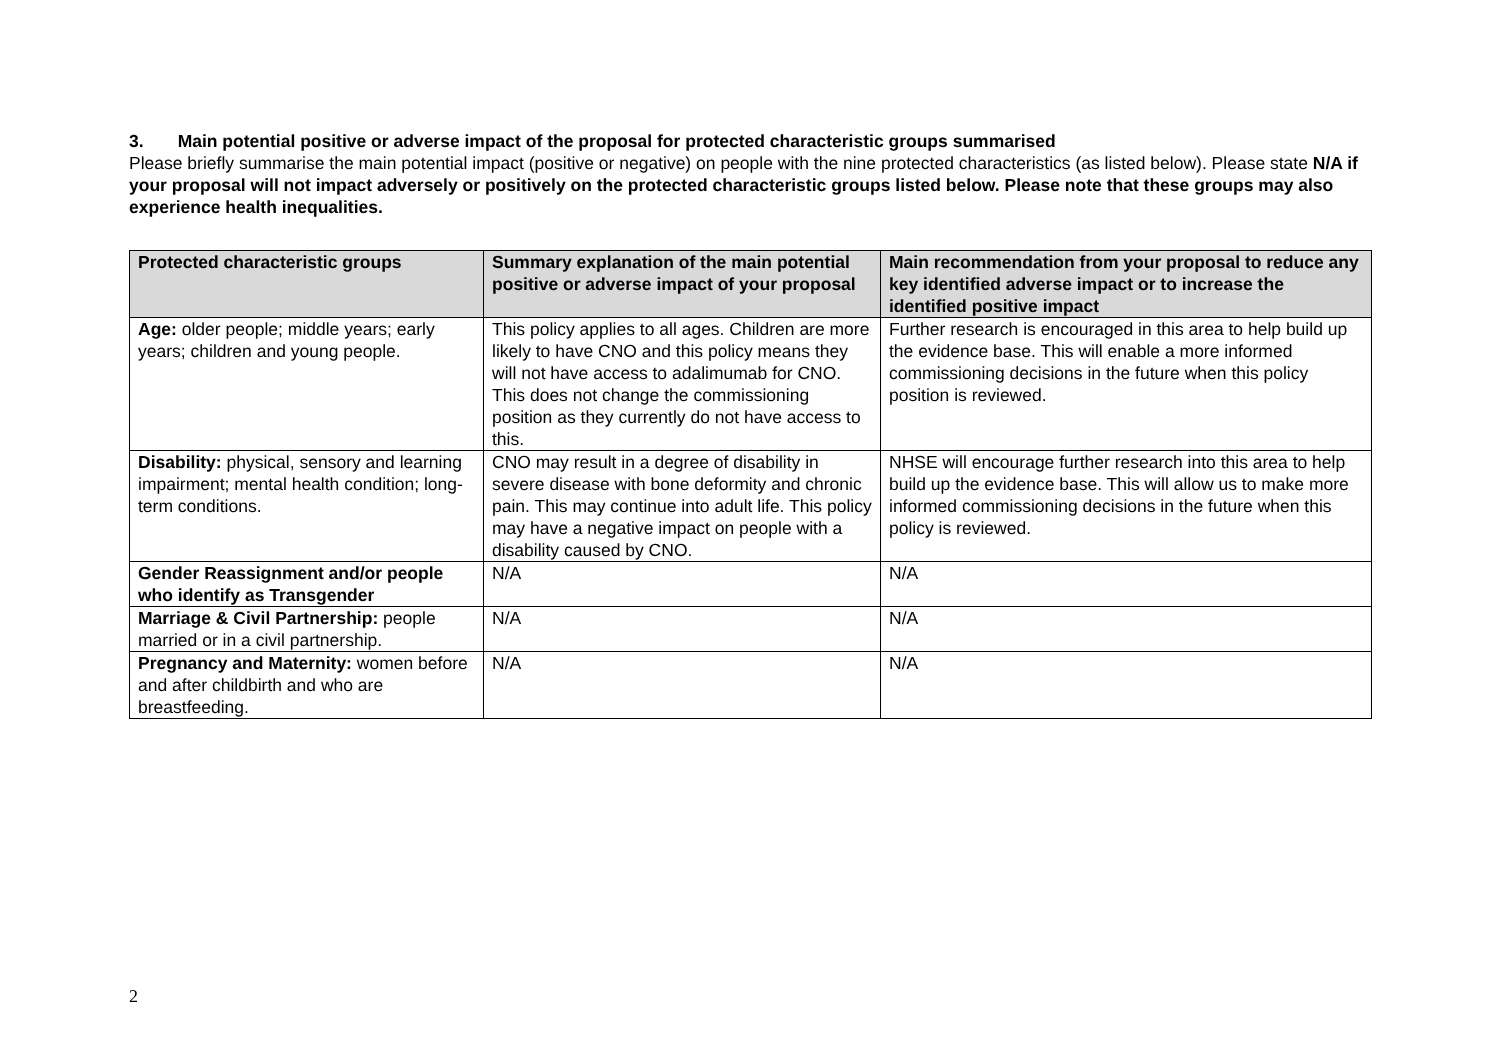3. Main potential positive or adverse impact of the proposal for protected characteristic groups summarised
Please briefly summarise the main potential impact (positive or negative) on people with the nine protected characteristics (as listed below). Please state N/A if your proposal will not impact adversely or positively on the protected characteristic groups listed below. Please note that these groups may also experience health inequalities.
| Protected characteristic groups | Summary explanation of the main potential positive or adverse impact of your proposal | Main recommendation from your proposal to reduce any key identified adverse impact or to increase the identified positive impact |
| --- | --- | --- |
| Age: older people; middle years; early years; children and young people. | This policy applies to all ages. Children are more likely to have CNO and this policy means they will not have access to adalimumab for CNO. This does not change the commissioning position as they currently do not have access to this. | Further research is encouraged in this area to help build up the evidence base. This will enable a more informed commissioning decisions in the future when this policy position is reviewed. |
| Disability: physical, sensory and learning impairment; mental health condition; long-term conditions. | CNO may result in a degree of disability in severe disease with bone deformity and chronic pain. This may continue into adult life. This policy may have a negative impact on people with a disability caused by CNO. | NHSE will encourage further research into this area to help build up the evidence base. This will allow us to make more informed commissioning decisions in the future when this policy is reviewed. |
| Gender Reassignment and/or people who identify as Transgender | N/A | N/A |
| Marriage & Civil Partnership: people married or in a civil partnership. | N/A | N/A |
| Pregnancy and Maternity: women before and after childbirth and who are breastfeeding. | N/A | N/A |
2